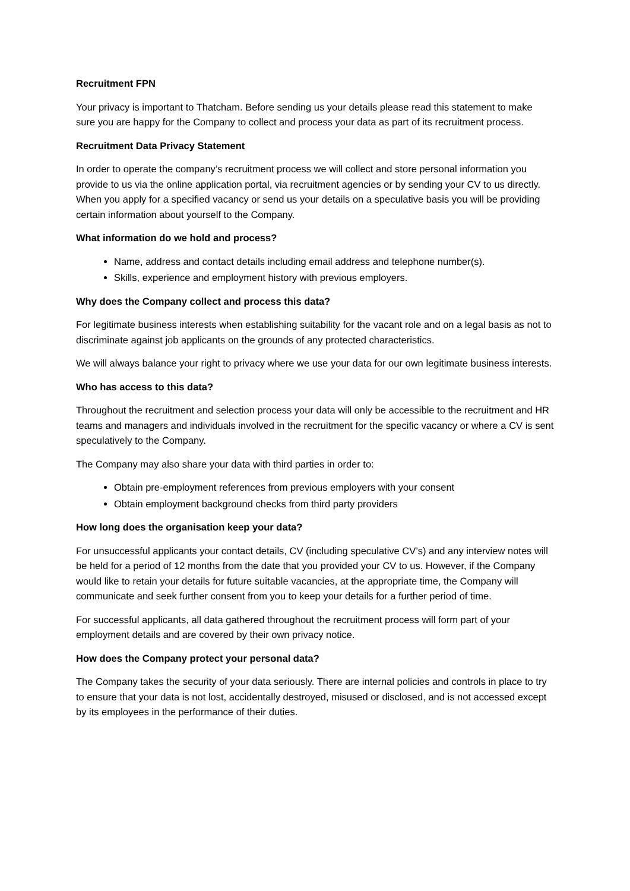Recruitment FPN
Your privacy is important to Thatcham. Before sending us your details please read this statement to make sure you are happy for the Company to collect and process your data as part of its recruitment process.
Recruitment Data Privacy Statement
In order to operate the company’s recruitment process we will collect and store personal information you provide to us via the online application portal, via recruitment agencies or by sending your CV to us directly. When you apply for a specified vacancy or send us your details on a speculative basis you will be providing certain information about yourself to the Company.
What information do we hold and process?
Name, address and contact details including email address and telephone number(s).
Skills, experience and employment history with previous employers.
Why does the Company collect and process this data?
For legitimate business interests when establishing suitability for the vacant role and on a legal basis as not to discriminate against job applicants on the grounds of any protected characteristics.
We will always balance your right to privacy where we use your data for our own legitimate business interests.
Who has access to this data?
Throughout the recruitment and selection process your data will only be accessible to the recruitment and HR teams and managers and individuals involved in the recruitment for the specific vacancy or where a CV is sent speculatively to the Company.
The Company may also share your data with third parties in order to:
Obtain pre-employment references from previous employers with your consent
Obtain employment background checks from third party providers
How long does the organisation keep your data?
For unsuccessful applicants your contact details, CV (including speculative CV’s) and any interview notes will be held for a period of 12 months from the date that you provided your CV to us. However, if the Company would like to retain your details for future suitable vacancies, at the appropriate time, the Company will communicate and seek further consent from you to keep your details for a further period of time.
For successful applicants, all data gathered throughout the recruitment process will form part of your employment details and are covered by their own privacy notice.
How does the Company protect your personal data?
The Company takes the security of your data seriously. There are internal policies and controls in place to try to ensure that your data is not lost, accidentally destroyed, misused or disclosed, and is not accessed except by its employees in the performance of their duties.